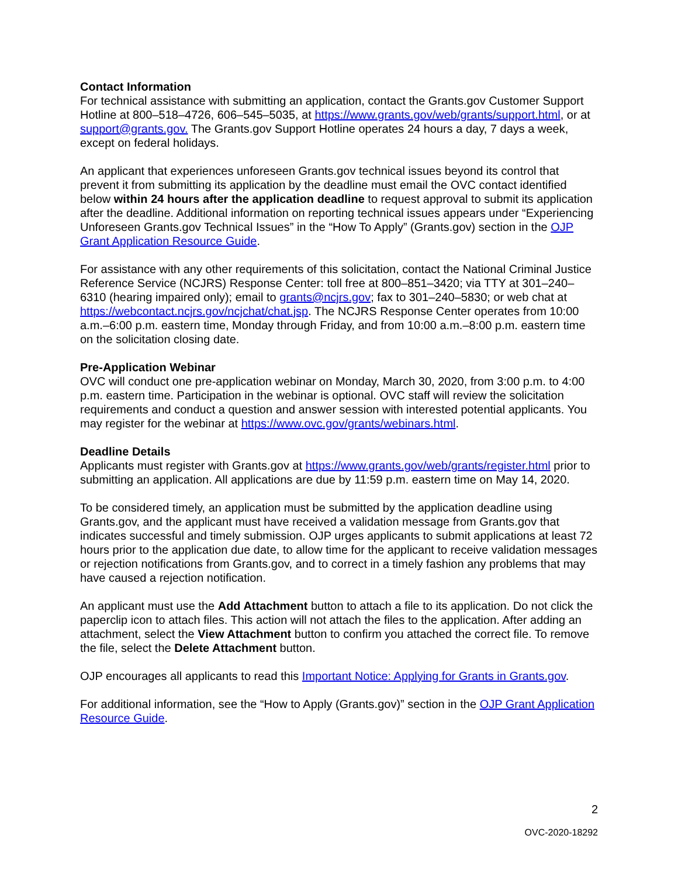Contact Information
For technical assistance with submitting an application, contact the Grants.gov Customer Support Hotline at 800–518–4726, 606–545–5035, at https://www.grants.gov/web/grants/support.html, or at support@grants.gov. The Grants.gov Support Hotline operates 24 hours a day, 7 days a week, except on federal holidays.
An applicant that experiences unforeseen Grants.gov technical issues beyond its control that prevent it from submitting its application by the deadline must email the OVC contact identified below within 24 hours after the application deadline to request approval to submit its application after the deadline. Additional information on reporting technical issues appears under “Experiencing Unforeseen Grants.gov Technical Issues” in the “How To Apply” (Grants.gov) section in the OJP Grant Application Resource Guide.
For assistance with any other requirements of this solicitation, contact the National Criminal Justice Reference Service (NCJRS) Response Center: toll free at 800–851–3420; via TTY at 301–240–6310 (hearing impaired only); email to grants@ncjrs.gov; fax to 301–240–5830; or web chat at https://webcontact.ncjrs.gov/ncjchat/chat.jsp. The NCJRS Response Center operates from 10:00 a.m.–6:00 p.m. eastern time, Monday through Friday, and from 10:00 a.m.–8:00 p.m. eastern time on the solicitation closing date.
Pre-Application Webinar
OVC will conduct one pre-application webinar on Monday, March 30, 2020, from 3:00 p.m. to 4:00 p.m. eastern time. Participation in the webinar is optional. OVC staff will review the solicitation requirements and conduct a question and answer session with interested potential applicants. You may register for the webinar at https://www.ovc.gov/grants/webinars.html.
Deadline Details
Applicants must register with Grants.gov at https://www.grants.gov/web/grants/register.html prior to submitting an application. All applications are due by 11:59 p.m. eastern time on May 14, 2020.
To be considered timely, an application must be submitted by the application deadline using Grants.gov, and the applicant must have received a validation message from Grants.gov that indicates successful and timely submission. OJP urges applicants to submit applications at least 72 hours prior to the application due date, to allow time for the applicant to receive validation messages or rejection notifications from Grants.gov, and to correct in a timely fashion any problems that may have caused a rejection notification.
An applicant must use the Add Attachment button to attach a file to its application. Do not click the paperclip icon to attach files. This action will not attach the files to the application. After adding an attachment, select the View Attachment button to confirm you attached the correct file. To remove the file, select the Delete Attachment button.
OJP encourages all applicants to read this Important Notice: Applying for Grants in Grants.gov.
For additional information, see the “How to Apply (Grants.gov)” section in the OJP Grant Application Resource Guide.
2
OVC-2020-18292